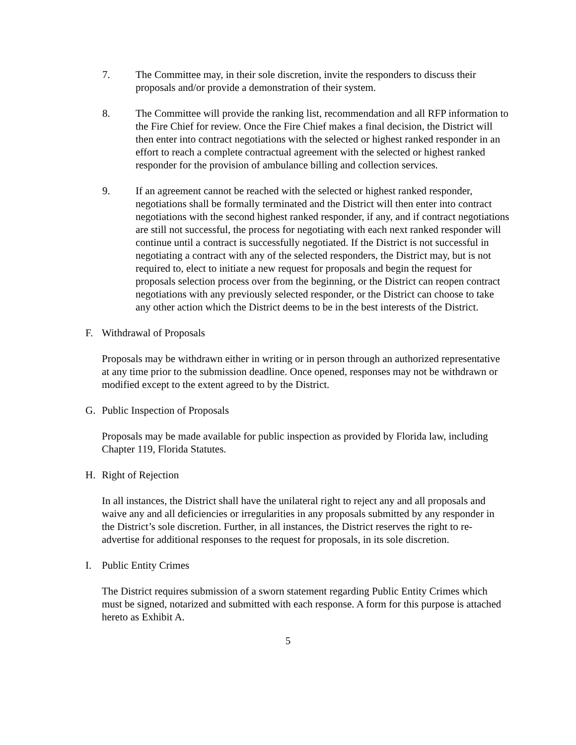7. The Committee may, in their sole discretion, invite the responders to discuss their proposals and/or provide a demonstration of their system.
8. The Committee will provide the ranking list, recommendation and all RFP information to the Fire Chief for review. Once the Fire Chief makes a final decision, the District will then enter into contract negotiations with the selected or highest ranked responder in an effort to reach a complete contractual agreement with the selected or highest ranked responder for the provision of ambulance billing and collection services.
9. If an agreement cannot be reached with the selected or highest ranked responder, negotiations shall be formally terminated and the District will then enter into contract negotiations with the second highest ranked responder, if any, and if contract negotiations are still not successful, the process for negotiating with each next ranked responder will continue until a contract is successfully negotiated. If the District is not successful in negotiating a contract with any of the selected responders, the District may, but is not required to, elect to initiate a new request for proposals and begin the request for proposals selection process over from the beginning, or the District can reopen contract negotiations with any previously selected responder, or the District can choose to take any other action which the District deems to be in the best interests of the District.
F. Withdrawal of Proposals
Proposals may be withdrawn either in writing or in person through an authorized representative at any time prior to the submission deadline. Once opened, responses may not be withdrawn or modified except to the extent agreed to by the District.
G. Public Inspection of Proposals
Proposals may be made available for public inspection as provided by Florida law, including Chapter 119, Florida Statutes.
H. Right of Rejection
In all instances, the District shall have the unilateral right to reject any and all proposals and waive any and all deficiencies or irregularities in any proposals submitted by any responder in the District’s sole discretion. Further, in all instances, the District reserves the right to re-advertise for additional responses to the request for proposals, in its sole discretion.
I. Public Entity Crimes
The District requires submission of a sworn statement regarding Public Entity Crimes which must be signed, notarized and submitted with each response. A form for this purpose is attached hereto as Exhibit A.
5